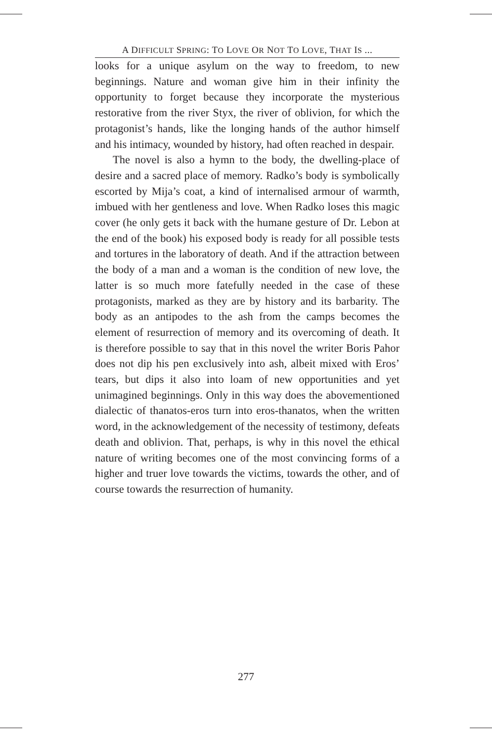A DIFFICULT SPRING: TO LOVE OR NOT TO LOVE, THAT IS ...
looks for a unique asylum on the way to freedom, to new beginnings. Nature and woman give him in their infinity the opportunity to forget because they incorporate the mysterious restorative from the river Styx, the river of oblivion, for which the protagonist’s hands, like the longing hands of the author himself and his intimacy, wounded by history, had often reached in despair.
The novel is also a hymn to the body, the dwelling-place of desire and a sacred place of memory. Radko’s body is symbolically escorted by Mija’s coat, a kind of internalised armour of warmth, imbued with her gentleness and love. When Radko loses this magic cover (he only gets it back with the humane gesture of Dr. Lebon at the end of the book) his exposed body is ready for all possible tests and tortures in the laboratory of death. And if the attraction between the body of a man and a woman is the condition of new love, the latter is so much more fatefully needed in the case of these protagonists, marked as they are by history and its barbarity. The body as an antipodes to the ash from the camps becomes the element of resurrection of memory and its overcoming of death. It is therefore possible to say that in this novel the writer Boris Pahor does not dip his pen exclusively into ash, albeit mixed with Eros’ tears, but dips it also into loam of new opportunities and yet unimagined beginnings. Only in this way does the abovementioned dialectic of thanatos-eros turn into eros-thanatos, when the written word, in the acknowledgement of the necessity of testimony, defeats death and oblivion. That, perhaps, is why in this novel the ethical nature of writing becomes one of the most convincing forms of a higher and truer love towards the victims, towards the other, and of course towards the resurrection of humanity.
277